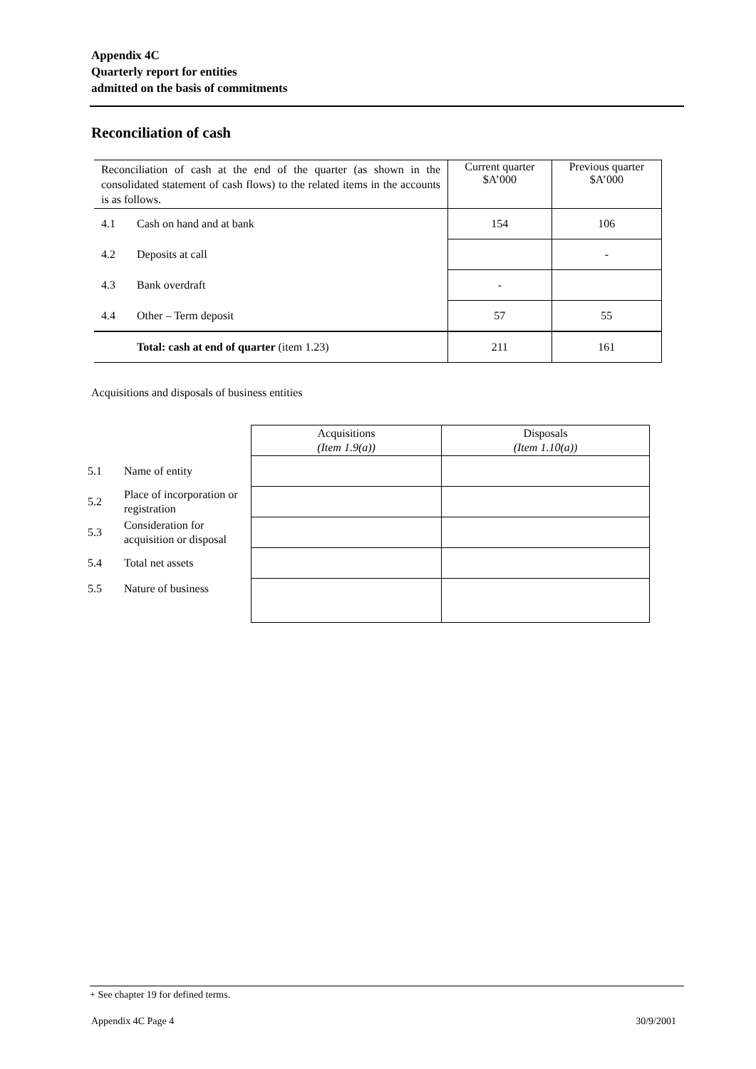Appendix 4C
Quarterly report for entities
admitted on the basis of commitments
Reconciliation of cash
| Reconciliation of cash at the end of the quarter (as shown in the consolidated statement of cash flows) to the related items in the accounts is as follows. | | Current quarter $A’000 | Previous quarter $A’000 |
| 4.1 | Cash on hand and at bank | 154 | 106 |
| 4.2 | Deposits at call | | - |
| 4.3 | Bank overdraft | - | |
| 4.4 | Other – Term deposit | 57 | 55 |
| | Total: cash at end of quarter (item 1.23) | 211 | 161 |
Acquisitions and disposals of business entities
| | | Acquisitions (Item 1.9(a)) | Disposals (Item 1.10(a)) |
| 5.1 | Name of entity | | |
| 5.2 | Place of incorporation or registration | | |
| 5.3 | Consideration for acquisition or disposal | | |
| 5.4 | Total net assets | | |
| 5.5 | Nature of business | | |
+ See chapter 19 for defined terms.
Appendix 4C Page 4 30/9/2001